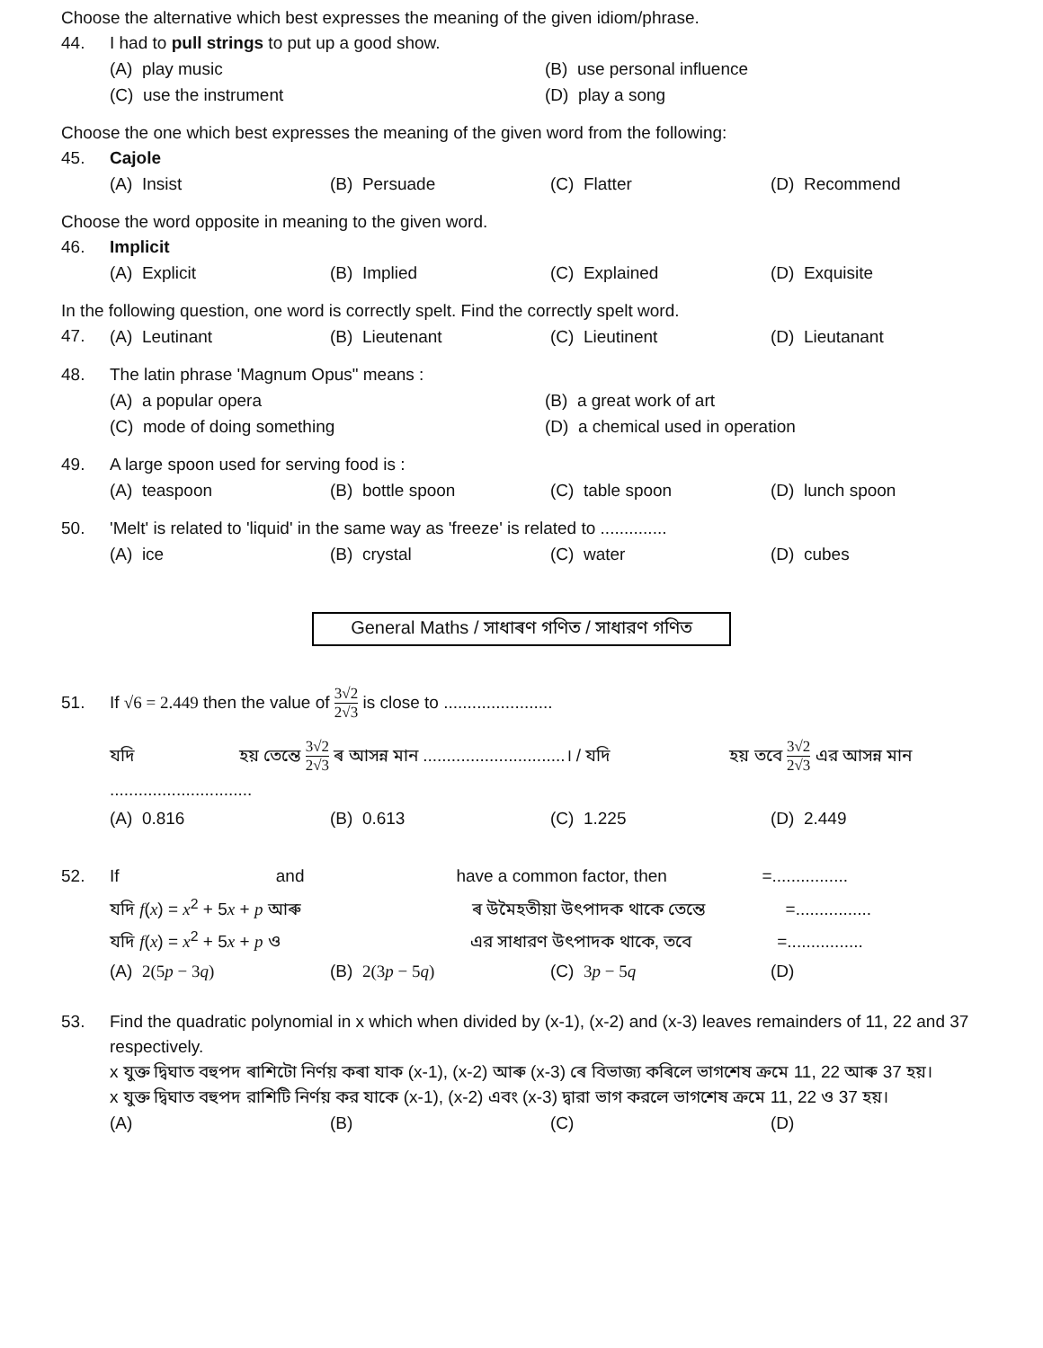Choose the alternative which best expresses the meaning of the given idiom/phrase.
44. I had to pull strings to put up a good show.
(A) play music (B) use personal influence
(C) use the instrument (D) play a song
Choose the one which best expresses the meaning of the given word from the following:
45. Cajole
(A) Insist (B) Persuade (C) Flatter (D) Recommend
Choose the word opposite in meaning to the given word.
46. Implicit
(A) Explicit (B) Implied (C) Explained (D) Exquisite
In the following question, one word is correctly spelt. Find the correctly spelt word.
47.
(A) Leutinant (B) Lieutenant (C) Lieutinent (D) Lieutanant
48. The latin phrase 'Magnum Opus" means :
(A) a popular opera (B) a great work of art
(C) mode of doing something (D) a chemical used in operation
49. A large spoon used for serving food is :
(A) teaspoon (B) bottle spoon (C) table spoon (D) lunch spoon
50. 'Melt' is related to 'liquid' in the same way as 'freeze' is related to ..............
(A) ice (B) crystal (C) water (D) cubes
General Maths / সাধাৰণ গণিত / সাধারণ গণিত
51. If √6 = 2.449 then the value of 3√2 2√3 is close to .......................
যদি হয় তেন্তে 3√2 2√3 ৰ আসন্ন মান ..............................। / যদি হয় তবে 3√2 2√3 এর আসন্ন মান ..............................
(A) 0.816 (B) 0.613 (C) 1.225 (D) 2.449
52. If and have a common factor, then =................
যদি f(x) = x<sup>2</sup> + 5x + p আৰু ৰ উমৈহতীয়া উৎপাদক থাকে তেন্তে =................
যদি f(x) = x<sup>2</sup> + 5x + p ও এর সাধারণ উৎপাদক থাকে, তবে =................
(A) 2(5p − 3q) (B) 2(3p − 5q) (C) 3p − 5q (D)
53. Find the quadratic polynomial in x which when divided by (x-1), (x-2) and (x-3) leaves remainders of 11, 22 and 37 respectively.
x যুক্ত দ্বিঘাত বহুপদ ৰাশিটো নিৰ্ণয় কৰা যাক (x-1), (x-2) আৰু (x-3) ৰে বিভাজ্য কৰিলে ভাগশেষ ক্ৰমে 11, 22 আৰু 37 হয়।
x যুক্ত দ্বিঘাত বহুপদ রাশিটি নির্ণয় কর যাকে (x-1), (x-2) এবং (x-3) দ্বারা ভাগ করলে ভাগশেষ ক্রমে 11, 22 ও 37 হয়।
(A) (B) (C) (D)